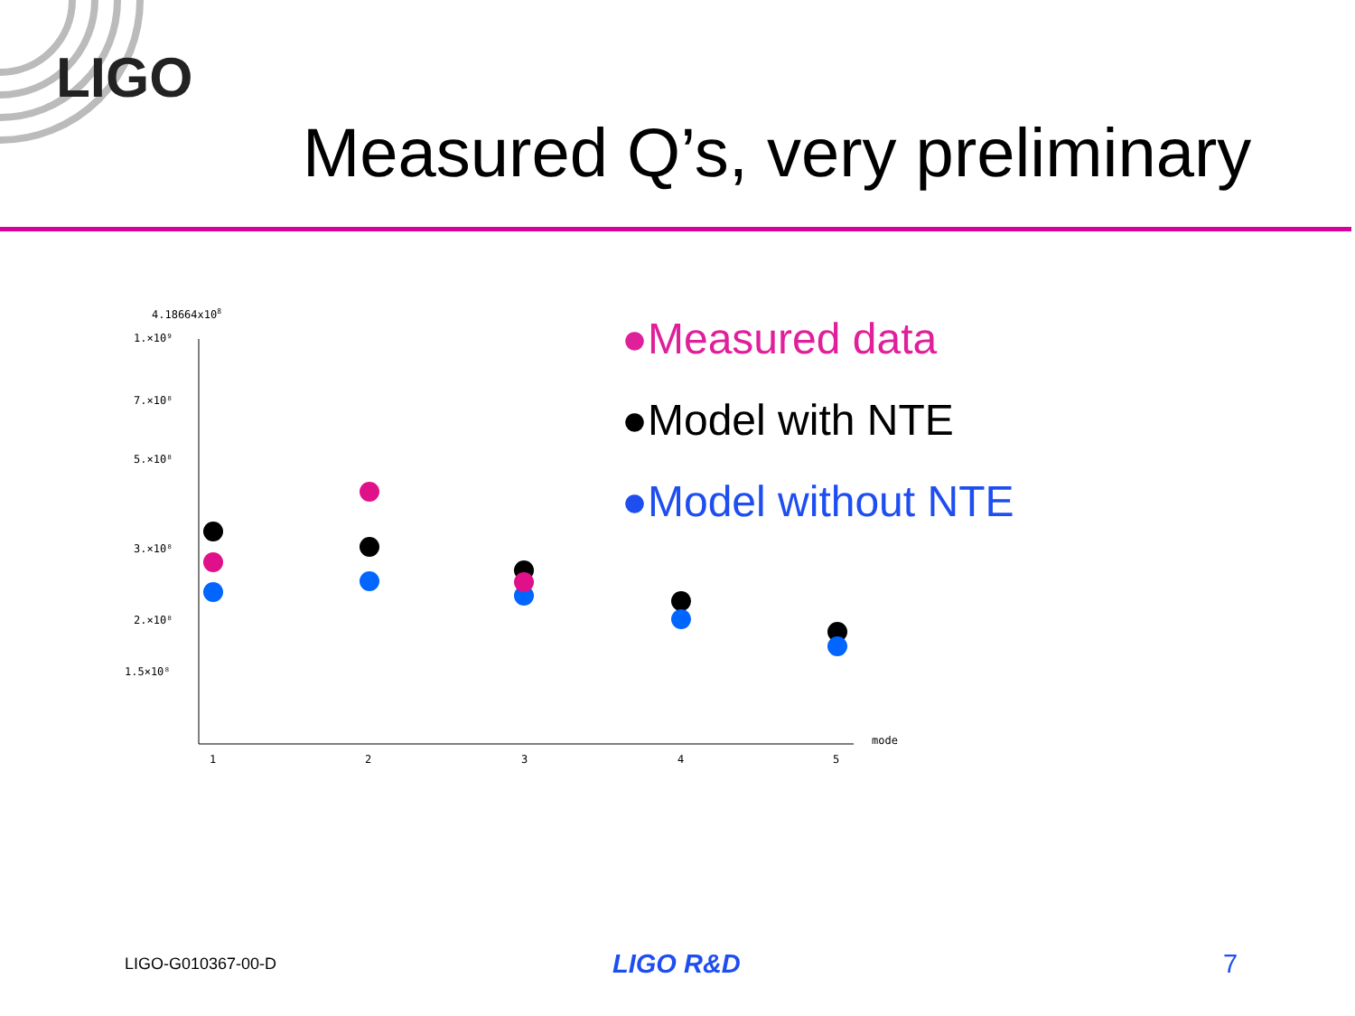LIGO
Measured Q’s, very preliminary
4.18664x108
1.×10⁹
7.×10⁸
5.×10⁸
3.×10⁸
2.×10⁸
1.5×10⁸
mode
1
2
3
4
5
●Measured data
●Model with NTE
●Model without NTE
LIGO-G010367-00-D
LIGO R&D 7